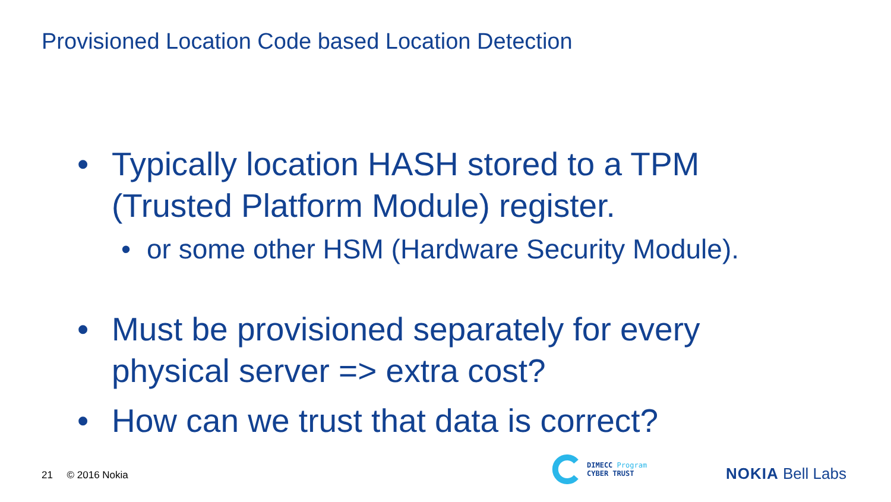Provisioned Location Code based Location Detection
• Typically location HASH stored to a TPM (Trusted Platform Module) register.
• or some other HSM (Hardware Security Module).
• Must be provisioned separately for every physical server => extra cost?
• How can we trust that data is correct?
21 © 2016 Nokia
DIMECC Program
CYBER TRUST
NOKIA Bell Labs